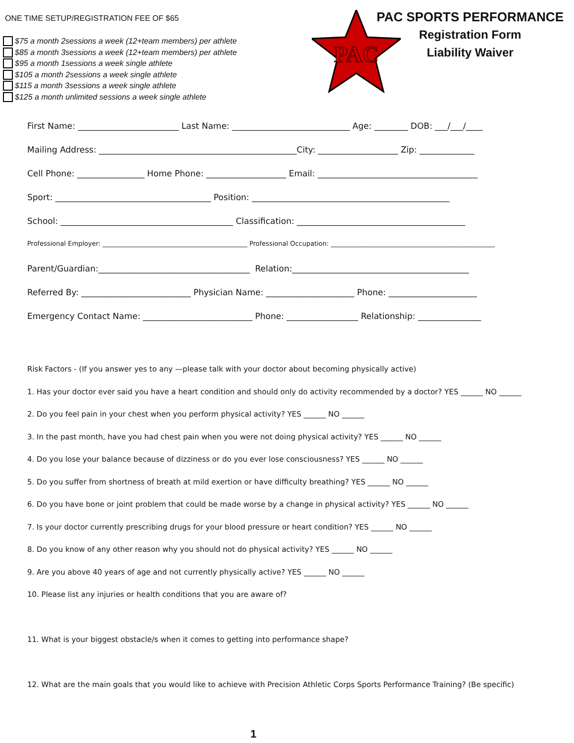ONE TIME SETUP/REGISTRATION FEE OF $65
$75 a month 2sessions a week (12+team members) per athlete
$85 a month 3sessions a week (12+team members) per athlete
$95 a month 1sessions a week single athlete
$105 a month 2sessions a week single athlete
$115 a month 3sessions a week single athlete
$125 a month unlimited sessions a week single athlete
PAC
PAC SPORTS PERFORMANCE
Registration Form
Liability Waiver
First Name: ________________________ Last Name: ____________________________ Age: ________ DOB: ___/___/____
Mailing Address: _______________________________________________City: ___________________ Zip: _____________
Cell Phone: ________________ Home Phone: ___________________ Email: ______________________________________
Sport: _____________________________________ Position: _______________________________________________
School: _________________________________________ Classification: ________________________________________
Professional Employer: _____________________________________________ Professional Occupation: ___________________________________________________
Parent/Guardian:____________________________________ Relation:__________________________________________
Referred By: __________________________ Physician Name: _____________________ Phone: _____________________
Emergency Contact Name: __________________________ Phone: _________________ Relationship: _______________
Risk Factors - (If you answer yes to any —please talk with your doctor about becoming physically active)
1. Has your doctor ever said you have a heart condition and should only do activity recommended by a doctor? YES ______ NO ______
2. Do you feel pain in your chest when you perform physical activity? YES ______ NO ______
3. In the past month, have you had chest pain when you were not doing physical activity? YES ______ NO ______
4. Do you lose your balance because of dizziness or do you ever lose consciousness? YES ______ NO ______
5. Do you suffer from shortness of breath at mild exertion or have difficulty breathing? YES ______ NO ______
6. Do you have bone or joint problem that could be made worse by a change in physical activity? YES ______ NO ______
7. Is your doctor currently prescribing drugs for your blood pressure or heart condition? YES ______ NO ______
8. Do you know of any other reason why you should not do physical activity? YES ______ NO ______
9. Are you above 40 years of age and not currently physically active? YES ______ NO ______
10. Please list any injuries or health conditions that you are aware of?
11. What is your biggest obstacle/s when it comes to getting into performance shape?
12. What are the main goals that you would like to achieve with Precision Athletic Corps Sports Performance Training? (Be specific)
1